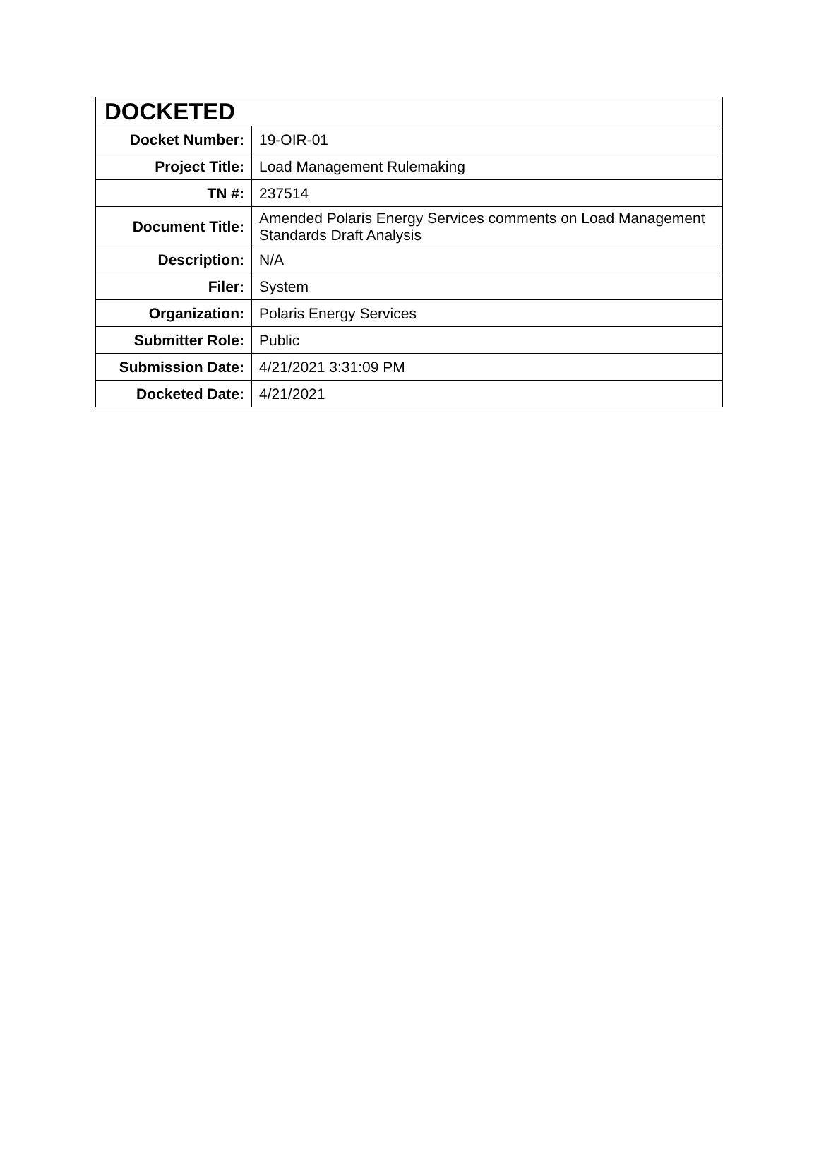| DOCKETED | |
| --- | --- |
| Docket Number: | 19-OIR-01 |
| Project Title: | Load Management Rulemaking |
| TN #: | 237514 |
| Document Title: | Amended Polaris Energy Services comments on Load Management Standards Draft Analysis |
| Description: | N/A |
| Filer: | System |
| Organization: | Polaris Energy Services |
| Submitter Role: | Public |
| Submission Date: | 4/21/2021 3:31:09 PM |
| Docketed Date: | 4/21/2021 |